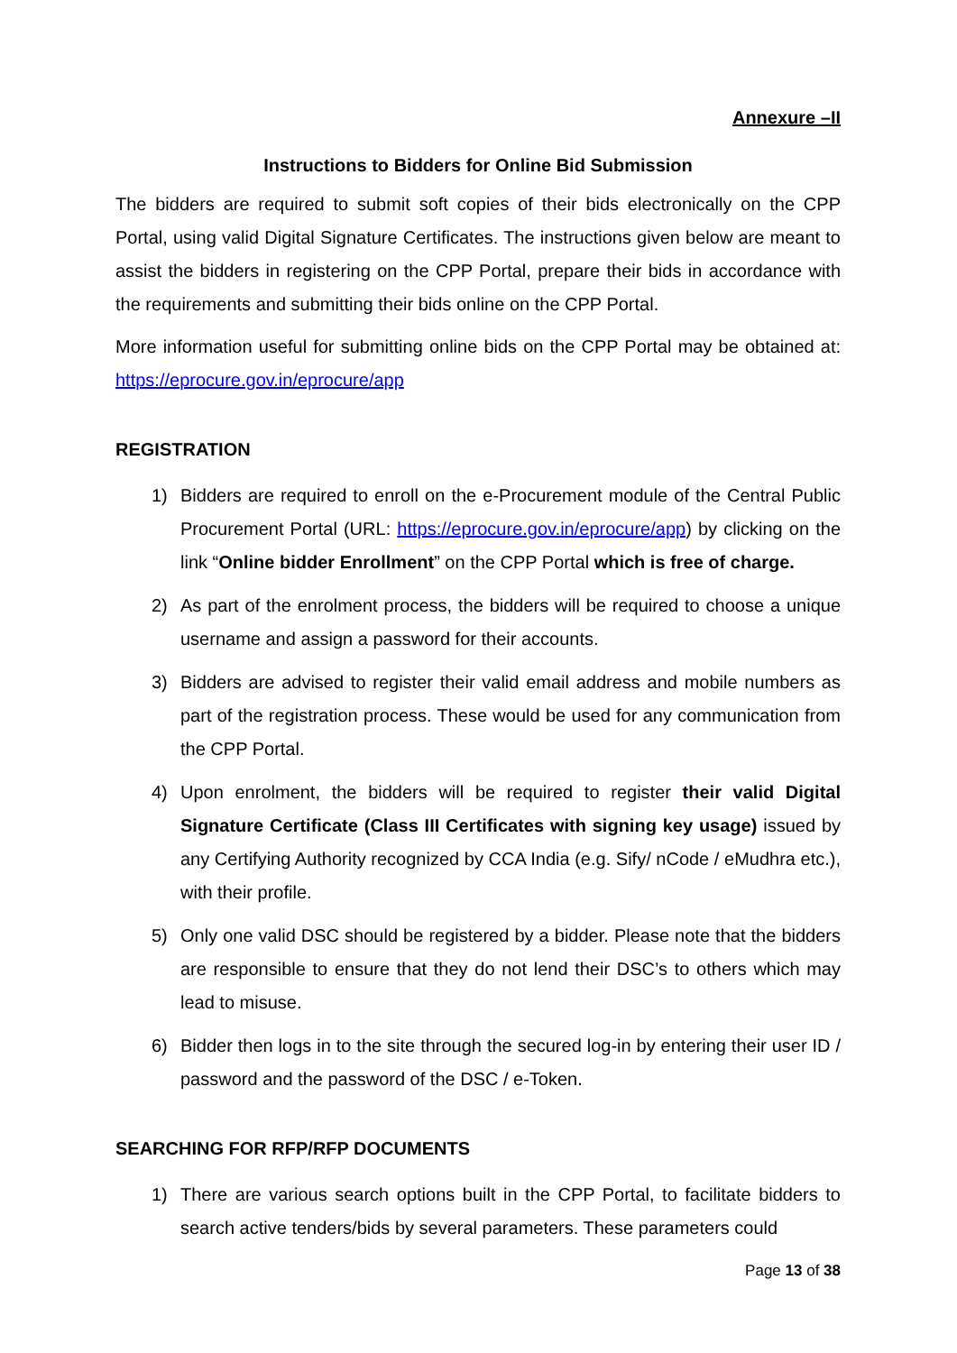Annexure –II
Instructions to Bidders for Online Bid Submission
The bidders are required to submit soft copies of their bids electronically on the CPP Portal, using valid Digital Signature Certificates. The instructions given below are meant to assist the bidders in registering on the CPP Portal, prepare their bids in accordance with the requirements and submitting their bids online on the CPP Portal.
More information useful for submitting online bids on the CPP Portal may be obtained at: https://eprocure.gov.in/eprocure/app
REGISTRATION
1) Bidders are required to enroll on the e-Procurement module of the Central Public Procurement Portal (URL: https://eprocure.gov.in/eprocure/app) by clicking on the link “Online bidder Enrollment” on the CPP Portal which is free of charge.
2) As part of the enrolment process, the bidders will be required to choose a unique username and assign a password for their accounts.
3) Bidders are advised to register their valid email address and mobile numbers as part of the registration process. These would be used for any communication from the CPP Portal.
4) Upon enrolment, the bidders will be required to register their valid Digital Signature Certificate (Class III Certificates with signing key usage) issued by any Certifying Authority recognized by CCA India (e.g. Sify/ nCode / eMudhra etc.), with their profile.
5) Only one valid DSC should be registered by a bidder. Please note that the bidders are responsible to ensure that they do not lend their DSC’s to others which may lead to misuse.
6) Bidder then logs in to the site through the secured log-in by entering their user ID / password and the password of the DSC / e-Token.
SEARCHING FOR RFP/RFP DOCUMENTS
1) There are various search options built in the CPP Portal, to facilitate bidders to search active tenders/bids by several parameters. These parameters could
Page 13 of 38